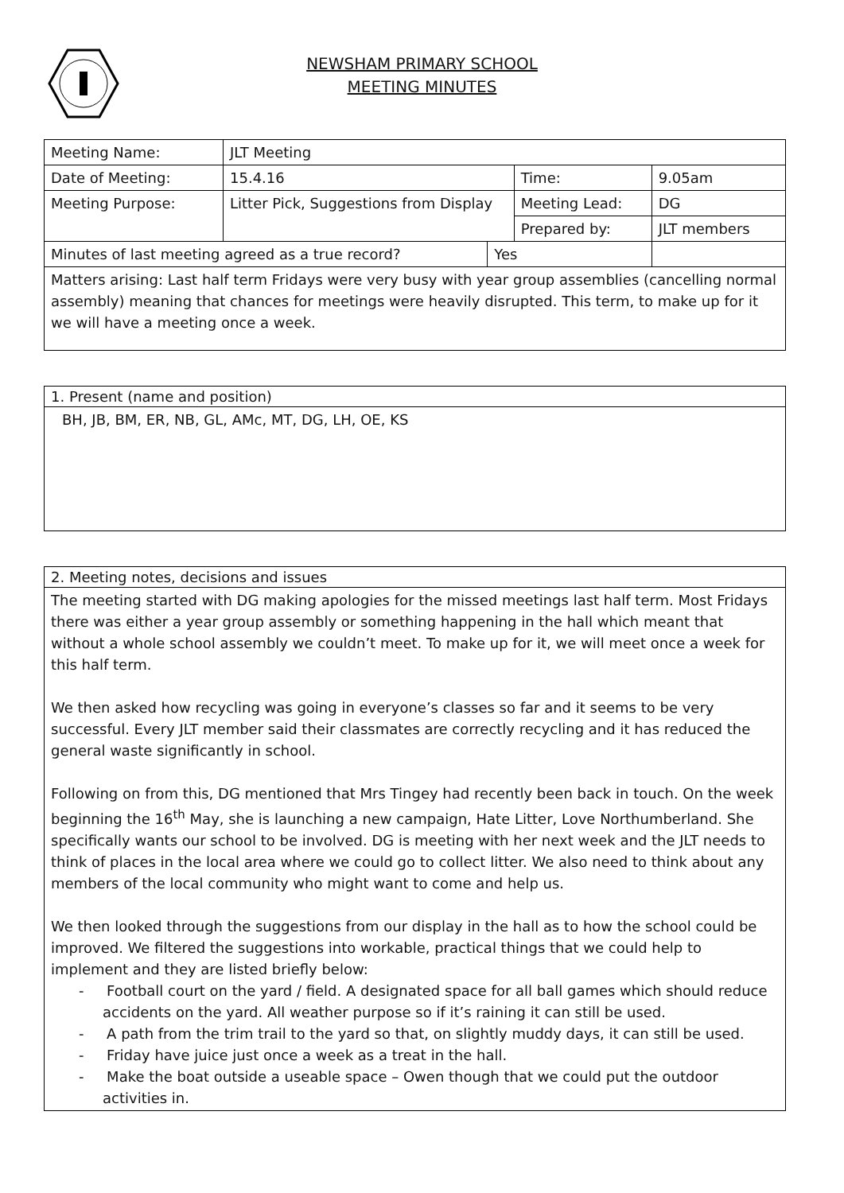NEWSHAM PRIMARY SCHOOL
MEETING MINUTES
| Meeting Name: | JLT Meeting | | | | |
| Date of Meeting: | 15.4.16 | | Time: | | 9.05am |
| Meeting Purpose: | Litter Pick, Suggestions from Display | | Meeting Lead: | | DG |
| | | | Prepared by: | | JLT members |
| Minutes of last meeting agreed as a true record? | | Yes | | | |
| Matters arising: Last half term Fridays were very busy with year group assemblies (cancelling normal assembly) meaning that chances for meetings were heavily disrupted. This term, to make up for it we will have a meeting once a week. | | | | | |
1. Present (name and position)
BH, JB, BM, ER, NB, GL, AMc, MT, DG, LH, OE, KS
2. Meeting notes, decisions and issues
The meeting started with DG making apologies for the missed meetings last half term. Most Fridays there was either a year group assembly or something happening in the hall which meant that without a whole school assembly we couldn’t meet. To make up for it, we will meet once a week for this half term.
We then asked how recycling was going in everyone’s classes so far and it seems to be very successful. Every JLT member said their classmates are correctly recycling and it has reduced the general waste significantly in school.
Following on from this, DG mentioned that Mrs Tingey had recently been back in touch. On the week beginning the 16<sup>th</sup> May, she is launching a new campaign, Hate Litter, Love Northumberland. She specifically wants our school to be involved. DG is meeting with her next week and the JLT needs to think of places in the local area where we could go to collect litter. We also need to think about any members of the local community who might want to come and help us.
We then looked through the suggestions from our display in the hall as to how the school could be improved. We filtered the suggestions into workable, practical things that we could help to implement and they are listed briefly below:
- Football court on the yard / field. A designated space for all ball games which should reduce accidents on the yard. All weather purpose so if it’s raining it can still be used.
- A path from the trim trail to the yard so that, on slightly muddy days, it can still be used.
- Friday have juice just once a week as a treat in the hall.
- Make the boat outside a useable space – Owen though that we could put the outdoor activities in.